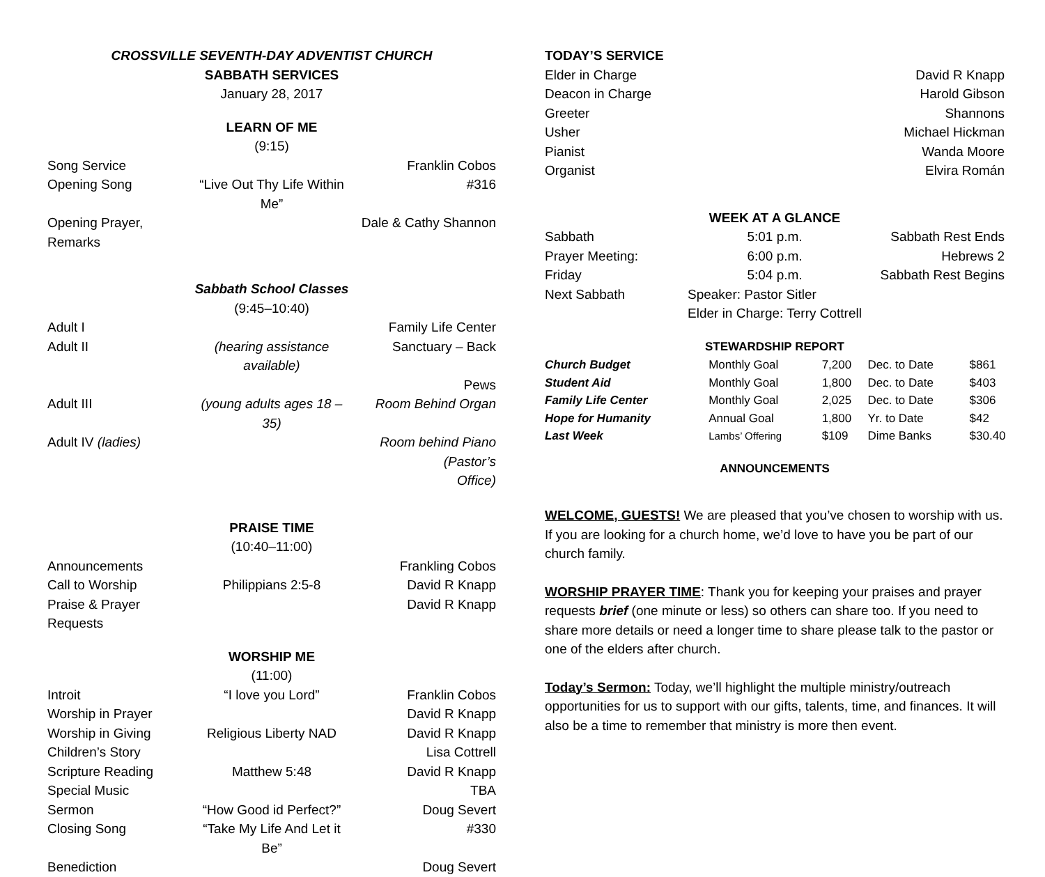CROSSVILLE SEVENTH-DAY ADVENTIST CHURCH
SABBATH SERVICES
January 28, 2017
LEARN OF ME
(9:15)
Song Service Franklin Cobos
Opening Song “Live Out Thy Life Within Me” #316
Opening Prayer, Remarks Dale & Cathy Shannon
Sabbath School Classes
(9:45–10:40)
Adult I Family Life Center
Adult II (hearing assistance available) Sanctuary – Back
Pews
Adult III (young adults ages 18 – 35) Room Behind Organ
Adult IV (ladies) Room behind Piano (Pastor’s
Office)
PRAISE TIME
(10:40–11:00)
Announcements Frankling Cobos
Call to Worship Philippians 2:5-8 David R Knapp
Praise & Prayer Requests David R Knapp
WORSHIP ME
(11:00)
Introit “I love you Lord” Franklin Cobos
Worship in Prayer David R Knapp
Worship in Giving Religious Liberty NAD David R Knapp
Children’s Story Lisa Cottrell
Scripture Reading Matthew 5:48 David R Knapp
Special Music TBA
Sermon “How Good id Perfect?” Doug Severt
Closing Song “Take My Life And Let it Be” #330
Benediction Doug Severt
TODAY’S SERVICE
Elder in Charge David R Knapp
Deacon in Charge Harold Gibson
Greeter Shannons
Usher Michael Hickman
Pianist Wanda Moore
Organist Elvira Román
WEEK AT A GLANCE
Sabbath 5:01 p.m. Sabbath Rest Ends
Prayer Meeting: 6:00 p.m. Hebrews 2
Friday 5:04 p.m. Sabbath Rest Begins
Next Sabbath Speaker: Pastor Sitler
Elder in Charge: Terry Cottrell
STEWARDSHIP REPORT
| Church Budget | Monthly Goal | 7,200 | Dec. to Date | $861 |
| Student Aid | Monthly Goal | 1,800 | Dec. to Date | $403 |
| Family Life Center | Monthly Goal | 2,025 | Dec. to Date | $306 |
| Hope for Humanity | Annual Goal | 1,800 | Yr. to Date | $42 |
| Last Week | Lambs’ Offering | $109 | Dime Banks | $30.40 |
ANNOUNCEMENTS
WELCOME, GUESTS! We are pleased that you’ve chosen to worship with us. If you are looking for a church home, we’d love to have you be part of our church family.
WORSHIP PRAYER TIME: Thank you for keeping your praises and prayer requests brief (one minute or less) so others can share too. If you need to share more details or need a longer time to share please talk to the pastor or one of the elders after church.
Today’s Sermon: Today, we’ll highlight the multiple ministry/outreach opportunities for us to support with our gifts, talents, time, and finances. It will also be a time to remember that ministry is more then event.